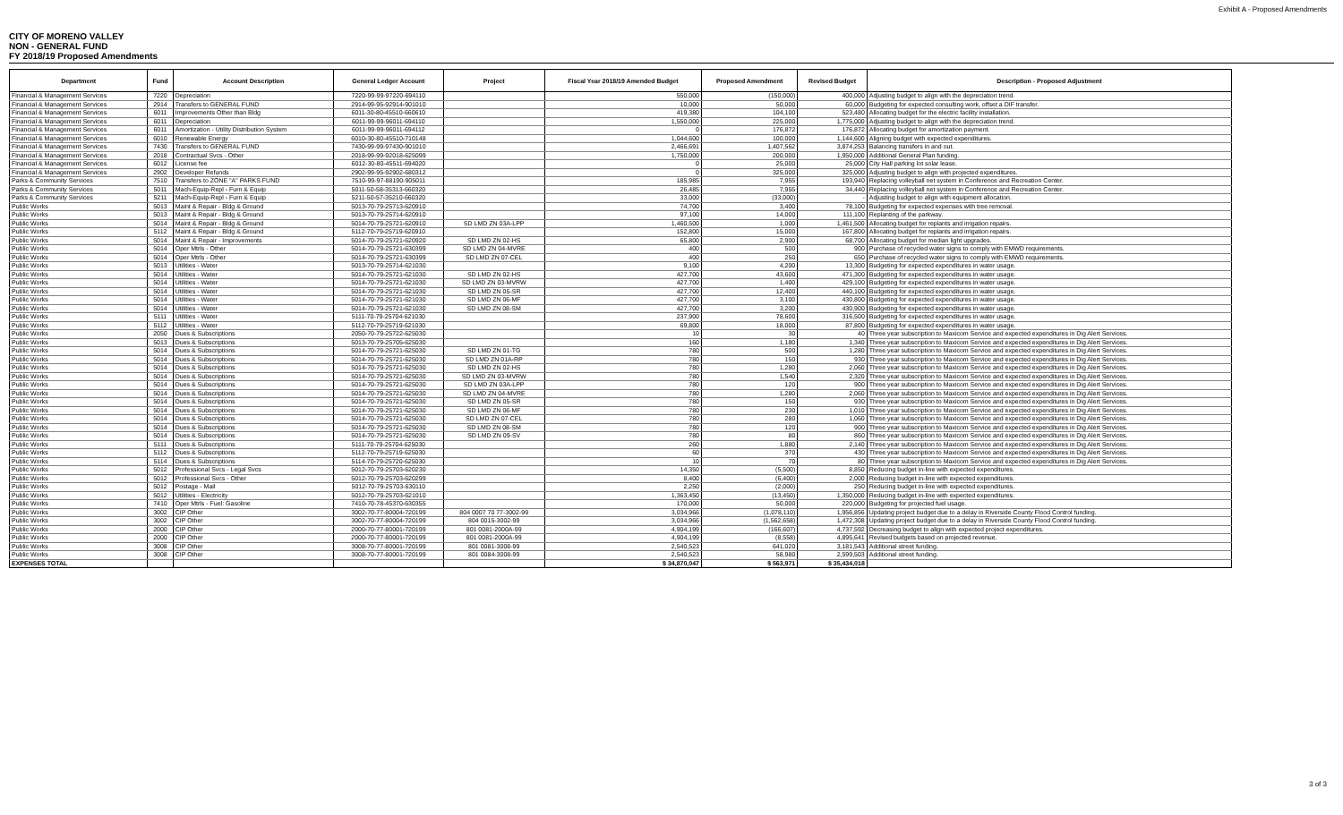Exhibit A - Proposed Amendments
CITY OF MORENO VALLEY
NON - GENERAL FUND
FY 2018/19 Proposed Amendments
| Department | Fund | Account Description | General Ledger Account | Project | Fiscal Year 2018/19 Amended Budget | Proposed Amendment | Revised Budget | Description - Proposed Adjustment |
| --- | --- | --- | --- | --- | --- | --- | --- | --- |
| Financial & Management Services | 7220 | Depreciation | 7220-99-99-97220-694110 | | 550,000 | (150,000) | 400,000 | Adjusting budget to align with the depreciation trend. |
| Financial & Management Services | 2914 | Transfers to GENERAL FUND | 2914-99-95-92914-901010 | | 10,000 | 50,000 | 60,000 | Budgeting for expected consulting work, offset a DIF transfer. |
| Financial & Management Services | 6011 | Improvements Other than Bldg | 6011-30-80-45510-660610 | | 419,380 | 104,100 | 523,480 | Allocating budget for the electric facility installation. |
| Financial & Management Services | 6011 | Depreciation | 6011-99-99-96011-694110 | | 1,550,000 | 225,000 | 1,775,000 | Adjusting budget to align with the depreciation trend. |
| Financial & Management Services | 6011 | Amortization - Utility Distribution System | 6011-99-99-96011-694112 | | 0 | 176,872 | 176,872 | Allocating budget for amortization payment. |
| Financial & Management Services | 6010 | Renewable Energy | 6010-30-80-45510-710148 | | 1,044,600 | 100,000 | 1,144,600 | Aligning budget with expected expenditures. |
| Financial & Management Services | 7430 | Transfers to GENERAL FUND | 7430-99-99-97430-901010 | | 2,466,691 | 1,407,562 | 3,874,253 | Balancing transfers in and out. |
| Financial & Management Services | 2018 | Contractual Svcs - Other | 2018-99-99-92018-625099 | | 1,750,000 | 200,000 | 1,950,000 | Additional General Plan funding. |
| Financial & Management Services | 6012 | License fee | 6012-30-80-45511-694020 | | 0 | 25,000 | 25,000 | City Hall parking lot solar lease. |
| Financial & Management Services | 2902 | Developer Refunds | 2902-99-95-92902-680312 | | 0 | 325,000 | 325,000 | Adjusting budget to align with projected expenditures. |
| Parks & Community Services | 7510 | Transfers to ZONE "A" PARKS FUND | 7510-99-97-88190-905011 | | 185,985 | 7,955 | 193,940 | Replacing volleyball net system in Conference and Recreation Center. |
| Parks & Community Services | 5011 | Mach-Equip-Repl - Furn & Equip | 5011-50-58-35313-660320 | | 26,485 | 7,955 | 34,440 | Replacing volleyball net system in Conference and Recreation Center. |
| Parks & Community Services | 5211 | Mach-Equip-Repl - Furn & Equip | 5211-50-57-35210-660320 | | 33,000 | (33,000) | - | Adjusting budget to align with equipment allocation. |
| Public Works | 5013 | Maint & Repair - Bldg & Ground | 5013-70-79-25713-620910 | | 74,700 | 3,400 | 78,100 | Budgeting for expected expenses with tree removal. |
| Public Works | 5013 | Maint & Repair - Bldg & Ground | 5013-70-79-25714-620910 | | 97,100 | 14,000 | 111,100 | Replanting of the parkway. |
| Public Works | 5014 | Maint & Repair - Bldg & Ground | 5014-70-79-25721-620910 | SD LMD ZN 03A-LPP | 1,460,500 | 1,000 | 1,461,500 | Allocating budget for replants and irrigation repairs. |
| Public Works | 5112 | Maint & Repair - Bldg & Ground | 5112-70-79-25719-620910 | | 152,800 | 15,000 | 167,800 | Allocating budget for replants and irrigation repairs. |
| Public Works | 5014 | Maint & Repair - Improvements | 5014-70-79-25721-620920 | SD LMD ZN 02-HS | 65,800 | 2,900 | 68,700 | Allocating budget for median light upgrades. |
| Public Works | 5014 | Oper Mtrls - Other | 5014-70-79-25721-630399 | SD LMD ZN 04-MVRE | 400 | 500 | 900 | Purchase of recycled water signs to comply with EMWD requirements. |
| Public Works | 5014 | Oper Mtrls - Other | 5014-70-79-25721-630399 | SD LMD ZN 07-CEL | 400 | 250 | 650 | Purchase of recycled water signs to comply with EMWD requirements. |
| Public Works | 5013 | Utilities - Water | 5013-70-79-25714-621030 | | 9,100 | 4,200 | 13,300 | Budgeting for expected expenditures in water usage. |
| Public Works | 5014 | Utilities - Water | 5014-70-79-25721-621030 | SD LMD ZN 02-HS | 427,700 | 43,600 | 471,300 | Budgeting for expected expenditures in water usage. |
| Public Works | 5014 | Utilities - Water | 5014-70-79-25721-621030 | SD LMD ZN 03-MVRW | 427,700 | 1,400 | 429,100 | Budgeting for expected expenditures in water usage. |
| Public Works | 5014 | Utilities - Water | 5014-70-79-25721-621030 | SD LMD ZN 05-SR | 427,700 | 12,400 | 440,100 | Budgeting for expected expenditures in water usage. |
| Public Works | 5014 | Utilities - Water | 5014-70-79-25721-621030 | SD LMD ZN 06-MF | 427,700 | 3,100 | 430,800 | Budgeting for expected expenditures in water usage. |
| Public Works | 5014 | Utilities - Water | 5014-70-79-25721-621030 | SD LMD ZN 08-SM | 427,700 | 3,200 | 430,900 | Budgeting for expected expenditures in water usage. |
| Public Works | 5111 | Utilities - Water | 5111-70-79-25704-621030 | | 237,900 | 78,600 | 316,500 | Budgeting for expected expenditures in water usage. |
| Public Works | 5112 | Utilities - Water | 5112-70-79-25719-621030 | | 69,800 | 18,000 | 87,800 | Budgeting for expected expenditures in water usage. |
| Public Works | 2050 | Dues & Subscriptions | 2050-70-79-25722-625030 | | 10 | 30 | 40 | Three year subscription to Maxicom Service and expected expenditures in Dig Alert Services. |
| Public Works | 5013 | Dues & Subscriptions | 5013-70-79-25705-625030 | | 160 | 1,180 | 1,340 | Three year subscription to Maxicom Service and expected expenditures in Dig Alert Services. |
| Public Works | 5014 | Dues & Subscriptions | 5014-70-79-25721-625030 | SD LMD ZN 01-TG | 780 | 500 | 1,280 | Three year subscription to Maxicom Service and expected expenditures in Dig Alert Services. |
| Public Works | 5014 | Dues & Subscriptions | 5014-70-79-25721-625030 | SD LMD ZN 01A-RP | 780 | 150 | 930 | Three year subscription to Maxicom Service and expected expenditures in Dig Alert Services. |
| Public Works | 5014 | Dues & Subscriptions | 5014-70-79-25721-625030 | SD LMD ZN 02-HS | 780 | 1,280 | 2,060 | Three year subscription to Maxicom Service and expected expenditures in Dig Alert Services. |
| Public Works | 5014 | Dues & Subscriptions | 5014-70-79-25721-625030 | SD LMD ZN 03-MVRW | 780 | 1,540 | 2,320 | Three year subscription to Maxicom Service and expected expenditures in Dig Alert Services. |
| Public Works | 5014 | Dues & Subscriptions | 5014-70-79-25721-625030 | SD LMD ZN 03A-LPP | 780 | 120 | 900 | Three year subscription to Maxicom Service and expected expenditures in Dig Alert Services. |
| Public Works | 5014 | Dues & Subscriptions | 5014-70-79-25721-625030 | SD LMD ZN 04-MVRE | 780 | 1,280 | 2,060 | Three year subscription to Maxicom Service and expected expenditures in Dig Alert Services. |
| Public Works | 5014 | Dues & Subscriptions | 5014-70-79-25721-625030 | SD LMD ZN 05-SR | 780 | 150 | 930 | Three year subscription to Maxicom Service and expected expenditures in Dig Alert Services. |
| Public Works | 5014 | Dues & Subscriptions | 5014-70-79-25721-625030 | SD LMD ZN 06-MF | 780 | 230 | 1,010 | Three year subscription to Maxicom Service and expected expenditures in Dig Alert Services. |
| Public Works | 5014 | Dues & Subscriptions | 5014-70-79-25721-625030 | SD LMD ZN 07-CEL | 780 | 280 | 1,060 | Three year subscription to Maxicom Service and expected expenditures in Dig Alert Services. |
| Public Works | 5014 | Dues & Subscriptions | 5014-70-79-25721-625030 | SD LMD ZN 08-SM | 780 | 120 | 900 | Three year subscription to Maxicom Service and expected expenditures in Dig Alert Services. |
| Public Works | 5014 | Dues & Subscriptions | 5014-70-79-25721-625030 | SD LMD ZN 09-SV | 780 | 80 | 860 | Three year subscription to Maxicom Service and expected expenditures in Dig Alert Services. |
| Public Works | 5111 | Dues & Subscriptions | 5111-70-79-25704-625030 | | 260 | 1,880 | 2,140 | Three year subscription to Maxicom Service and expected expenditures in Dig Alert Services. |
| Public Works | 5112 | Dues & Subscriptions | 5112-70-79-25719-625030 | | 60 | 370 | 430 | Three year subscription to Maxicom Service and expected expenditures in Dig Alert Services. |
| Public Works | 5114 | Dues & Subscriptions | 5114-70-79-25720-625030 | | 10 | 70 | 80 | Three year subscription to Maxicom Service and expected expenditures in Dig Alert Services. |
| Public Works | 5012 | Professional Svcs - Legal Svcs | 5012-70-79-25703-620230 | | 14,350 | (5,500) | 8,850 | Reducing budget in-line with expected expenditures. |
| Public Works | 5012 | Professional Svcs - Other | 5012-70-79-25703-620299 | | 8,400 | (6,400) | 2,000 | Reducing budget in-line with expected expenditures. |
| Public Works | 5012 | Postage - Mail | 5012-70-79-25703-630110 | | 2,250 | (2,000) | 250 | Reducing budget in-line with expected expenditures. |
| Public Works | 5012 | Utilities - Electricity | 5012-70-79-25703-621010 | | 1,363,450 | (13,450) | 1,350,000 | Reducing budget in-line with expected expenditures. |
| Public Works | 7410 | Oper Mtrls - Fuel: Gasoline | 7410-70-78-45370-630355 | | 170,000 | 50,000 | 220,000 | Budgeting for projected fuel usage. |
| Public Works | 3002 | CIP Other | 3002-70-77-80004-720199 | 804 0007 70 77-3002-99 | 3,034,966 | (1,078,110) | 1,956,856 | Updating project budget due to a delay in Riverside County Flood Control funding. |
| Public Works | 3002 | CIP Other | 3002-70-77-80004-720199 | 804 0015-3002-99 | 3,034,966 | (1,562,658) | 1,472,308 | Updating project budget due to a delay in Riverside County Flood Control funding. |
| Public Works | 2000 | CIP Other | 2000-70-77-80001-720199 | 801 0081-2000A-99 | 4,904,199 | (166,607) | 4,737,592 | Decreasing budget to align with expected project expenditures. |
| Public Works | 2000 | CIP Other | 2000-70-77-80001-720199 | 801 0081-2000A-99 | 4,904,199 | (8,558) | 4,895,641 | Revised budgets based on projected revenue. |
| Public Works | 3008 | CIP Other | 3008-70-77-80001-720199 | 801 0081-3008-99 | 2,540,523 | 641,020 | 3,181,543 | Additional street funding. |
| Public Works | 3008 | CIP Other | 3008-70-77-80001-720199 | 801 0084-3008-99 | 2,540,523 | 58,980 | 2,599,503 | Additional street funding. |
| EXPENSES TOTAL | | | | | $ 34,870,047 | $ 563,971 | $ 35,434,018 | |
3 of 3